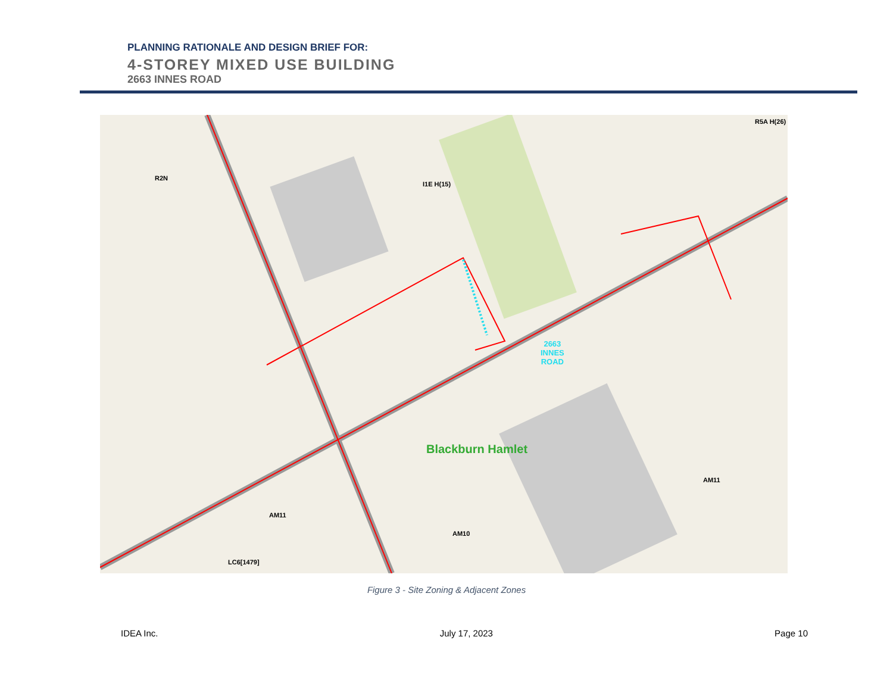PLANNING RATIONALE AND DESIGN BRIEF FOR:
4-STOREY MIXED USE BUILDING
2663 INNES ROAD
R5A H(26)
R2N
I1E H(15)
2663
INNES
ROAD
Blackburn Hamlet
AM11
AM11
AM10
LC6[1479]
Figure 3 - Site Zoning & Adjacent Zones
IDEA Inc. July 17, 2023 Page 10